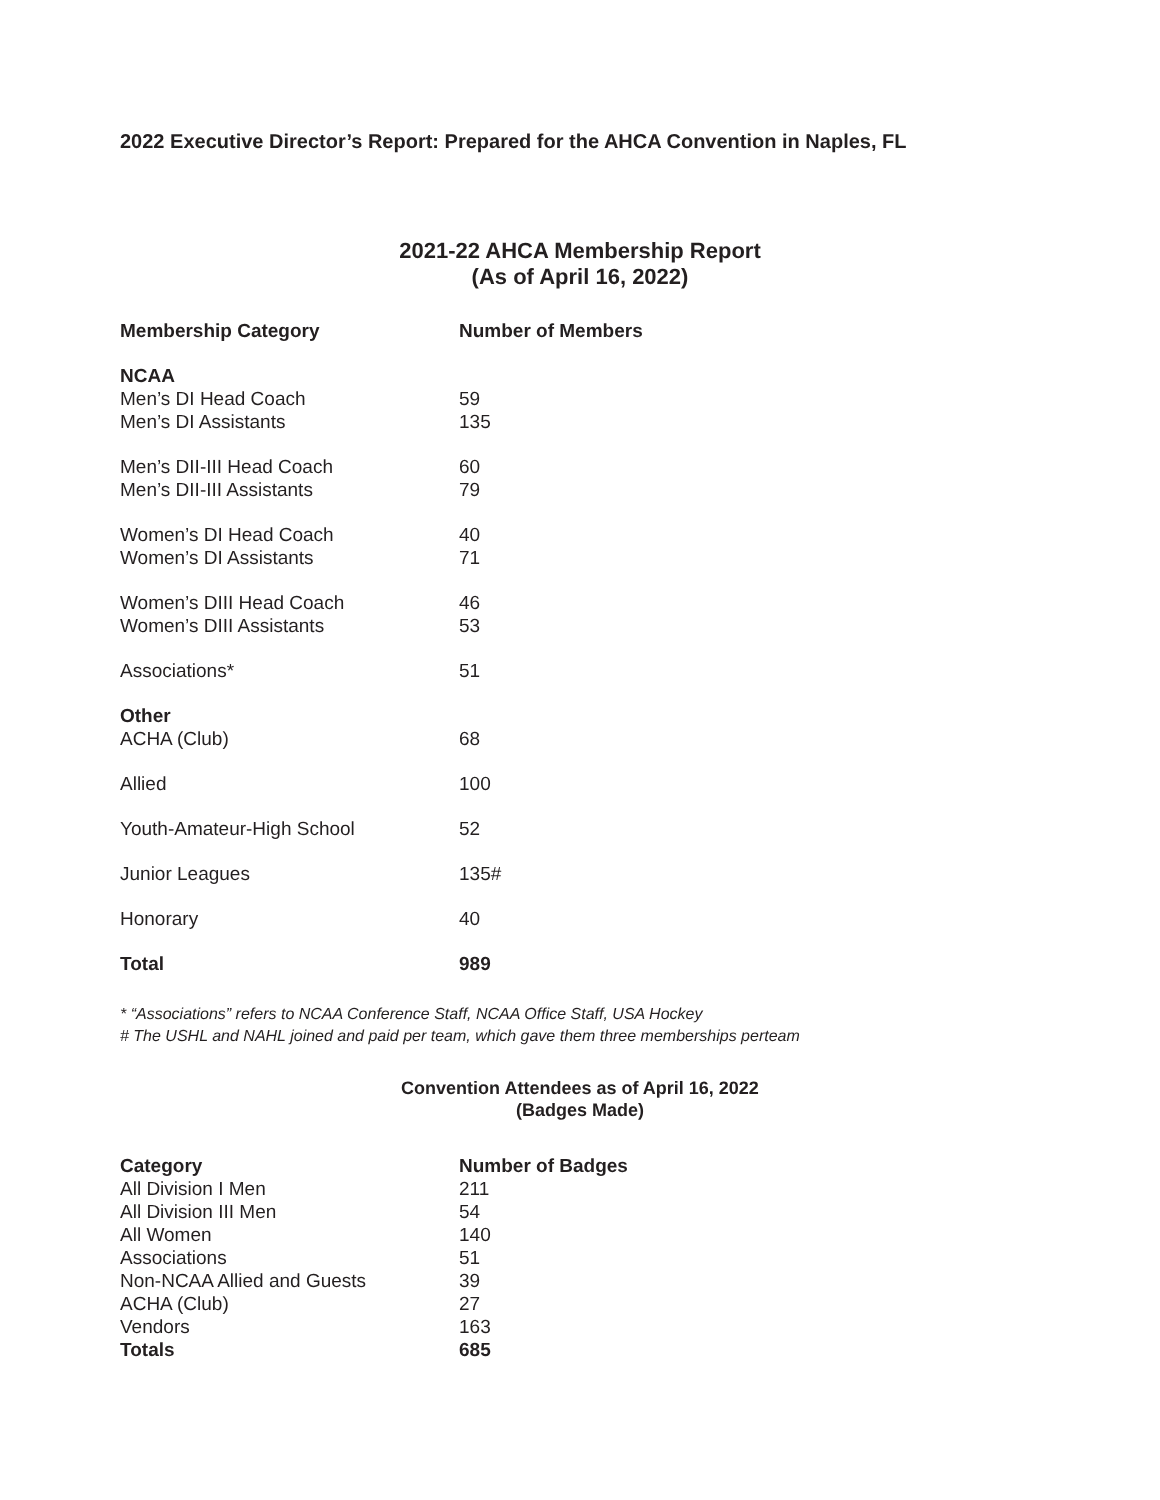2022 Executive Director’s Report: Prepared for the AHCA Convention in Naples, FL
2021-22 AHCA Membership Report
(As of April 16, 2022)
| Membership Category | Number of Members |
| --- | --- |
| NCAA | |
| Men’s DI Head Coach | 59 |
| Men’s DI Assistants | 135 |
| Men’s DII-III Head Coach | 60 |
| Men’s DII-III Assistants | 79 |
| Women’s DI Head Coach | 40 |
| Women’s DI Assistants | 71 |
| Women’s DIII Head Coach | 46 |
| Women’s DIII Assistants | 53 |
| Associations* | 51 |
| Other | |
| ACHA (Club) | 68 |
| Allied | 100 |
| Youth-Amateur-High School | 52 |
| Junior Leagues | 135# |
| Honorary | 40 |
| Total | 989 |
* “Associations” refers to NCAA Conference Staff, NCAA Office Staff, USA Hockey
# The USHL and NAHL joined and paid per team, which gave them three memberships perteam
Convention Attendees as of April 16, 2022
(Badges Made)
| Category | Number of Badges |
| --- | --- |
| All Division I Men | 211 |
| All Division III Men | 54 |
| All Women | 140 |
| Associations | 51 |
| Non-NCAA Allied and Guests | 39 |
| ACHA (Club) | 27 |
| Vendors | 163 |
| Totals | 685 |